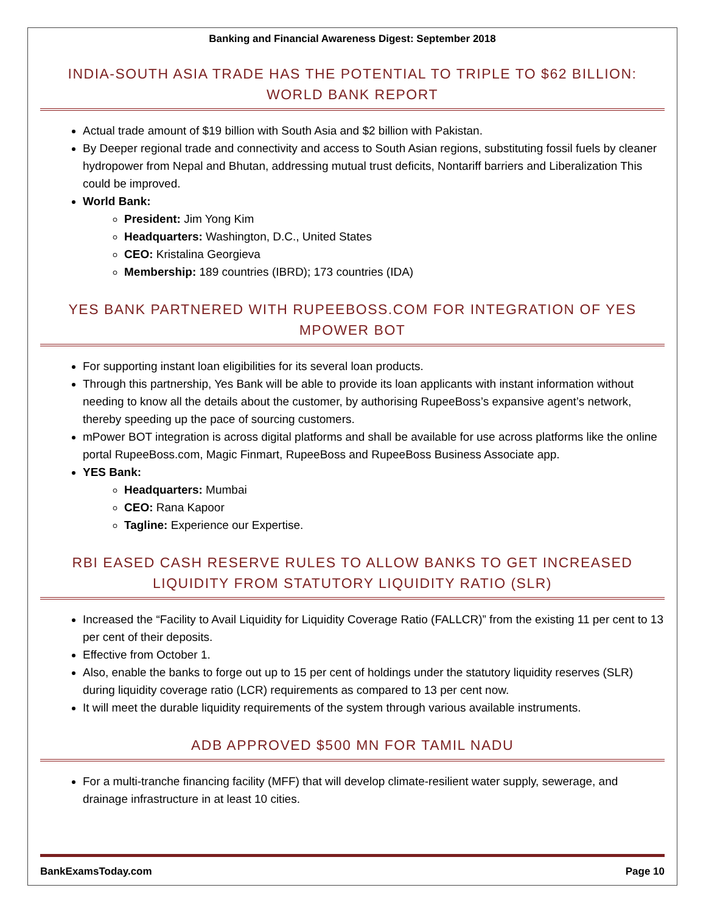Banking and Financial Awareness Digest: September 2018
INDIA-SOUTH ASIA TRADE HAS THE POTENTIAL TO TRIPLE TO $62 BILLION: WORLD BANK REPORT
Actual trade amount of $19 billion with South Asia and $2 billion with Pakistan.
By Deeper regional trade and connectivity and access to South Asian regions, substituting fossil fuels by cleaner hydropower from Nepal and Bhutan, addressing mutual trust deficits, Nontariff barriers and Liberalization This could be improved.
World Bank:
President: Jim Yong Kim
Headquarters: Washington, D.C., United States
CEO: Kristalina Georgieva
Membership: 189 countries (IBRD); 173 countries (IDA)
YES BANK PARTNERED WITH RUPEEBOSS.COM FOR INTEGRATION OF YES MPOWER BOT
For supporting instant loan eligibilities for its several loan products.
Through this partnership, Yes Bank will be able to provide its loan applicants with instant information without needing to know all the details about the customer, by authorising RupeeBoss’s expansive agent’s network, thereby speeding up the pace of sourcing customers.
mPower BOT integration is across digital platforms and shall be available for use across platforms like the online portal RupeeBoss.com, Magic Finmart, RupeeBoss and RupeeBoss Business Associate app.
YES Bank:
Headquarters: Mumbai
CEO: Rana Kapoor
Tagline: Experience our Expertise.
RBI EASED CASH RESERVE RULES TO ALLOW BANKS TO GET INCREASED LIQUIDITY FROM STATUTORY LIQUIDITY RATIO (SLR)
Increased the “Facility to Avail Liquidity for Liquidity Coverage Ratio (FALLCR)” from the existing 11 per cent to 13 per cent of their deposits.
Effective from October 1.
Also, enable the banks to forge out up to 15 per cent of holdings under the statutory liquidity reserves (SLR) during liquidity coverage ratio (LCR) requirements as compared to 13 per cent now.
It will meet the durable liquidity requirements of the system through various available instruments.
ADB APPROVED $500 MN FOR TAMIL NADU
For a multi-tranche financing facility (MFF) that will develop climate-resilient water supply, sewerage, and drainage infrastructure in at least 10 cities.
BankExamsToday.com Page 10